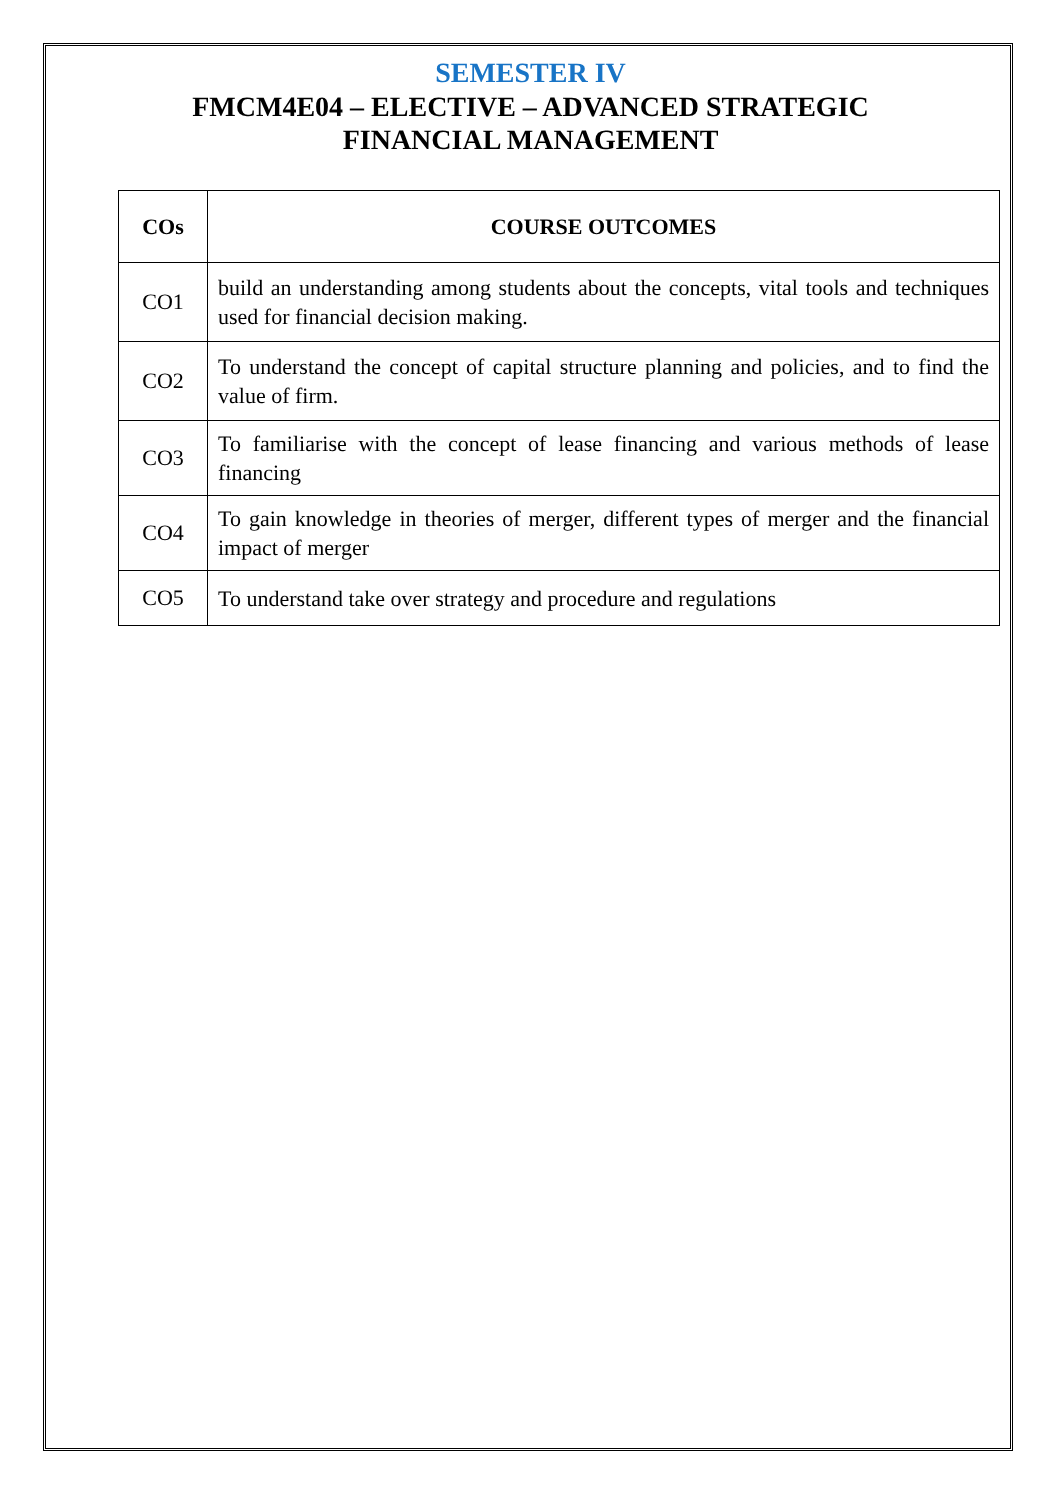SEMESTER IV
FMCM4E04 – ELECTIVE – ADVANCED STRATEGIC
FINANCIAL MANAGEMENT
| COs | COURSE OUTCOMES |
| --- | --- |
| CO1 | build an understanding among students about the concepts, vital tools and techniques used for financial decision making. |
| CO2 | To understand the concept of capital structure planning and policies, and to find the value of firm. |
| CO3 | To familiarise with the concept of lease financing and various methods of lease financing |
| CO4 | To gain knowledge in theories of merger, different types of merger and the financial impact of merger |
| CO5 | To understand take over strategy and procedure and regulations |